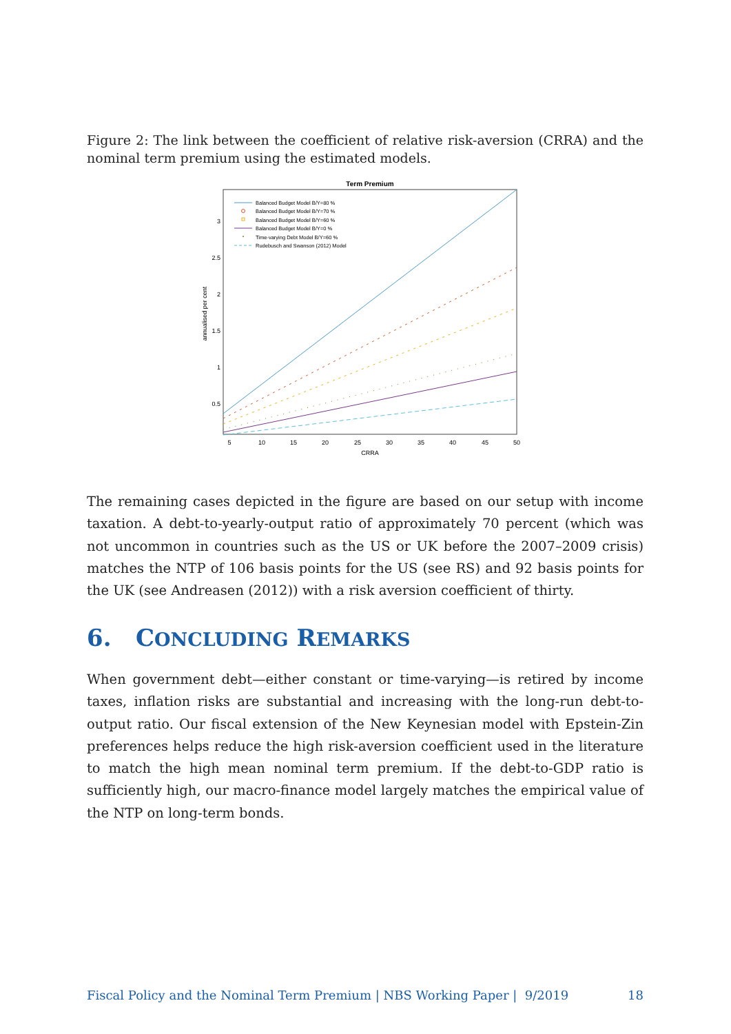Figure 2: The link between the coefficient of relative risk-aversion (CRRA) and the nominal term premium using the estimated models.
Term Premium
3
2.5
2
1.5
1
0.5
5
10
15
20
25
30
35
40
45
50
CRRA
annualised per cent
Balanced Budget Model B/Y=80 %
Balanced Budget Model B/Y=70 %
Balanced Budget Model B/Y=60 %
Balanced Budget Model B/Y=0 %
Time-varying Debt Model B/Y=60 %
Rudebusch and Swanson (2012) Model
The remaining cases depicted in the figure are based on our setup with income taxation. A debt-to-yearly-output ratio of approximately 70 percent (which was not uncommon in countries such as the US or UK before the 2007–2009 crisis) matches the NTP of 106 basis points for the US (see RS) and 92 basis points for the UK (see Andreasen (2012)) with a risk aversion coefficient of thirty.
6. CONCLUDING REMARKS
When government debt—either constant or time-varying—is retired by income taxes, inflation risks are substantial and increasing with the long-run debt-to-output ratio. Our fiscal extension of the New Keynesian model with Epstein-Zin preferences helps reduce the high risk-aversion coefficient used in the literature to match the high mean nominal term premium. If the debt-to-GDP ratio is sufficiently high, our macro-finance model largely matches the empirical value of the NTP on long-term bonds.
Fiscal Policy and the Nominal Term Premium | NBS Working Paper | 9/2019 18